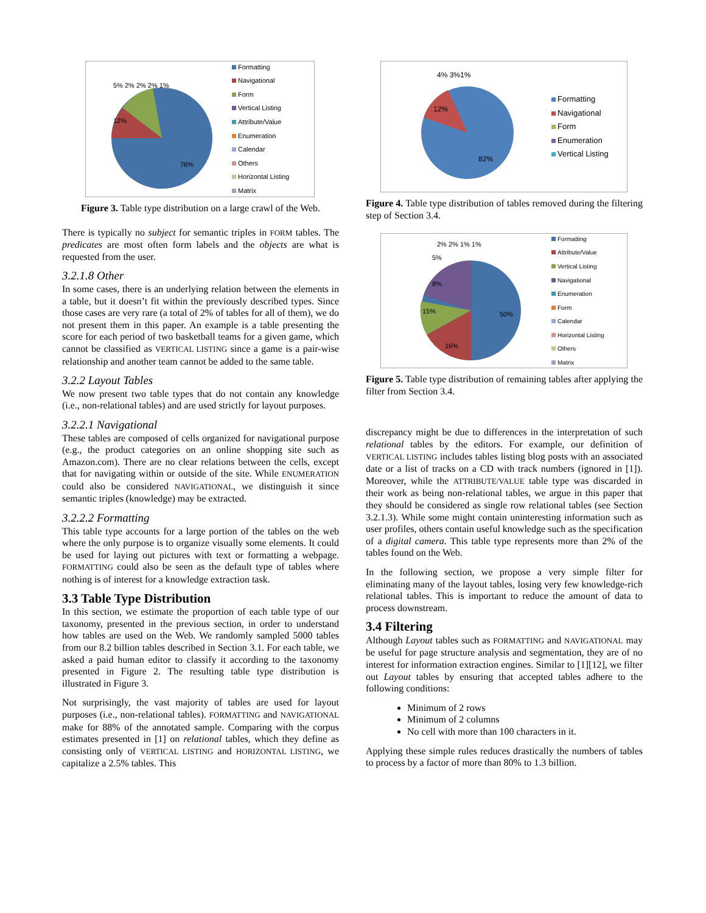76%
12%
5% 2% 2% 2% 1%
Formatting
Navigational
Form
Vertical Listing
Attribute/Value
Enumeration
Calendar
Others
Horizontal Listing
Matrix
Figure 3. Table type distribution on a large crawl of the Web.
There is typically no subject for semantic triples in FORM tables. The predicates are most often form labels and the objects are what is requested from the user.
3.2.1.8 Other
In some cases, there is an underlying relation between the elements in a table, but it doesn’t fit within the previously described types. Since those cases are very rare (a total of 2% of tables for all of them), we do not present them in this paper. An example is a table presenting the score for each period of two basketball teams for a given game, which cannot be classified as VERTICAL LISTING since a game is a pair-wise relationship and another team cannot be added to the same table.
3.2.2 Layout Tables
We now present two table types that do not contain any knowledge (i.e., non-relational tables) and are used strictly for layout purposes.
3.2.2.1 Navigational
These tables are composed of cells organized for navigational purpose (e.g., the product categories on an online shopping site such as Amazon.com). There are no clear relations between the cells, except that for navigating within or outside of the site. While ENUMERATION could also be considered NAVIGATIONAL, we distinguish it since semantic triples (knowledge) may be extracted.
3.2.2.2 Formatting
This table type accounts for a large portion of the tables on the web where the only purpose is to organize visually some elements. It could be used for laying out pictures with text or formatting a webpage. FORMATTING could also be seen as the default type of tables where nothing is of interest for a knowledge extraction task.
3.3 Table Type Distribution
In this section, we estimate the proportion of each table type of our taxonomy, presented in the previous section, in order to understand how tables are used on the Web. We randomly sampled 5000 tables from our 8.2 billion tables described in Section 3.1. For each table, we asked a paid human editor to classify it according to the taxonomy presented in Figure 2. The resulting table type distribution is illustrated in Figure 3.
Not surprisingly, the vast majority of tables are used for layout purposes (i.e., non-relational tables). FORMATTING and NAVIGATIONAL make for 88% of the annotated sample. Comparing with the corpus estimates presented in [1] on relational tables, which they define as consisting only of VERTICAL LISTING and HORIZONTAL LISTING, we capitalize a 2.5% tables. This
82%
12%
4% 3%1%
Formatting
Navigational
Form
Enumeration
Vertical Listing
Figure 4. Table type distribution of tables removed during the filtering step of Section 3.4.
50%
16%
15%
8%
5%
2% 2% 1% 1%
Formatting
Attribute/Value
Vertical Listing
Navigational
Enumeration
Form
Calendar
Horizontal Listing
Others
Matrix
Figure 5. Table type distribution of remaining tables after applying the filter from Section 3.4.
discrepancy might be due to differences in the interpretation of such relational tables by the editors. For example, our definition of VERTICAL LISTING includes tables listing blog posts with an associated date or a list of tracks on a CD with track numbers (ignored in [1]). Moreover, while the ATTRIBUTE/VALUE table type was discarded in their work as being non-relational tables, we argue in this paper that they should be considered as single row relational tables (see Section 3.2.1.3). While some might contain uninteresting information such as user profiles, others contain useful knowledge such as the specification of a digital camera. This table type represents more than 2% of the tables found on the Web.
In the following section, we propose a very simple filter for eliminating many of the layout tables, losing very few knowledge-rich relational tables. This is important to reduce the amount of data to process downstream.
3.4 Filtering
Although Layout tables such as FORMATTING and NAVIGATIONAL may be useful for page structure analysis and segmentation, they are of no interest for information extraction engines. Similar to [1][12], we filter out Layout tables by ensuring that accepted tables adhere to the following conditions:
Minimum of 2 rows
Minimum of 2 columns
No cell with more than 100 characters in it.
Applying these simple rules reduces drastically the numbers of tables to process by a factor of more than 80% to 1.3 billion.